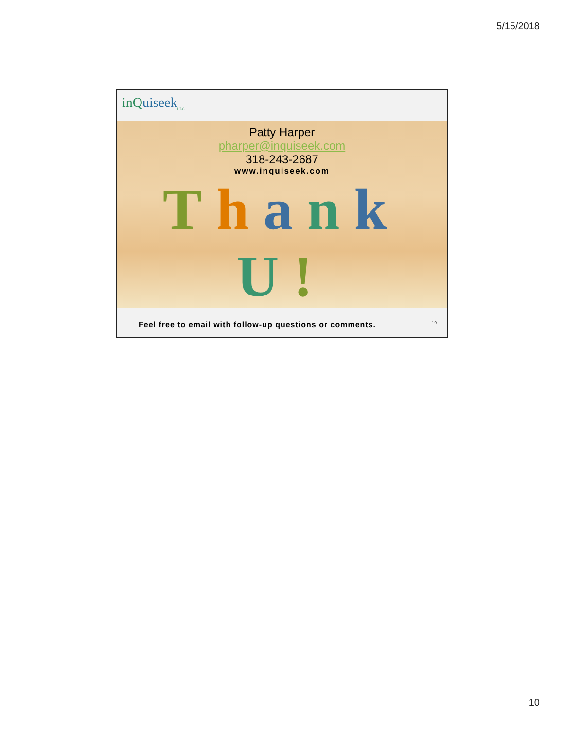5/15/2018
inQuiseek<sub>LLC</sub>
Patty Harper
pharper@inquiseek.com
318-243-2687
www.inquiseek.com
Thank U!
Feel free to email with follow-up questions or comments. 19
10